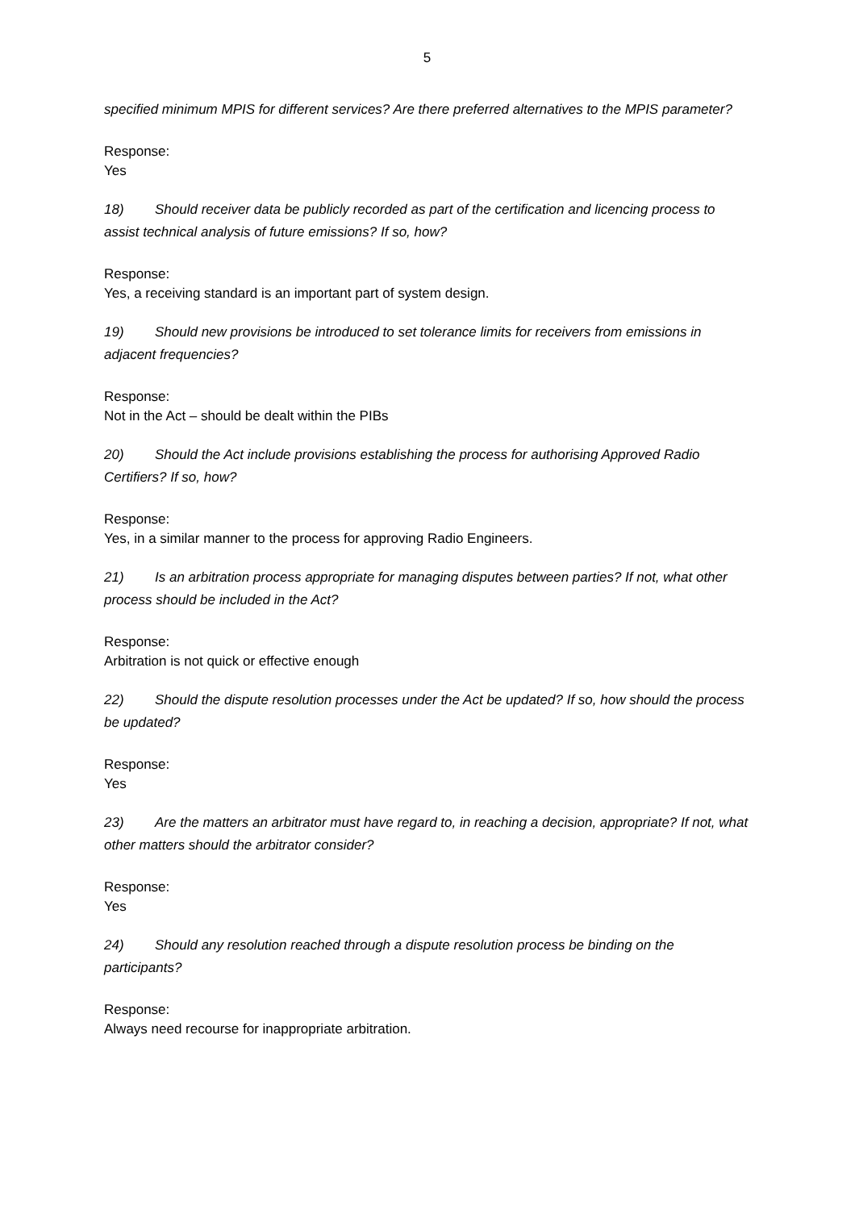5
specified minimum MPIS for different services? Are there preferred alternatives to the MPIS parameter?
Response:
Yes
18) Should receiver data be publicly recorded as part of the certification and licencing process to assist technical analysis of future emissions? If so, how?
Response:
Yes, a receiving standard is an important part of system design.
19) Should new provisions be introduced to set tolerance limits for receivers from emissions in adjacent frequencies?
Response:
Not in the Act – should be dealt within the PIBs
20) Should the Act include provisions establishing the process for authorising Approved Radio Certifiers? If so, how?
Response:
Yes, in a similar manner to the process for approving Radio Engineers.
21) Is an arbitration process appropriate for managing disputes between parties? If not, what other process should be included in the Act?
Response:
Arbitration is not quick or effective enough
22) Should the dispute resolution processes under the Act be updated? If so, how should the process be updated?
Response:
Yes
23) Are the matters an arbitrator must have regard to, in reaching a decision, appropriate? If not, what other matters should the arbitrator consider?
Response:
Yes
24) Should any resolution reached through a dispute resolution process be binding on the participants?
Response:
Always need recourse for inappropriate arbitration.